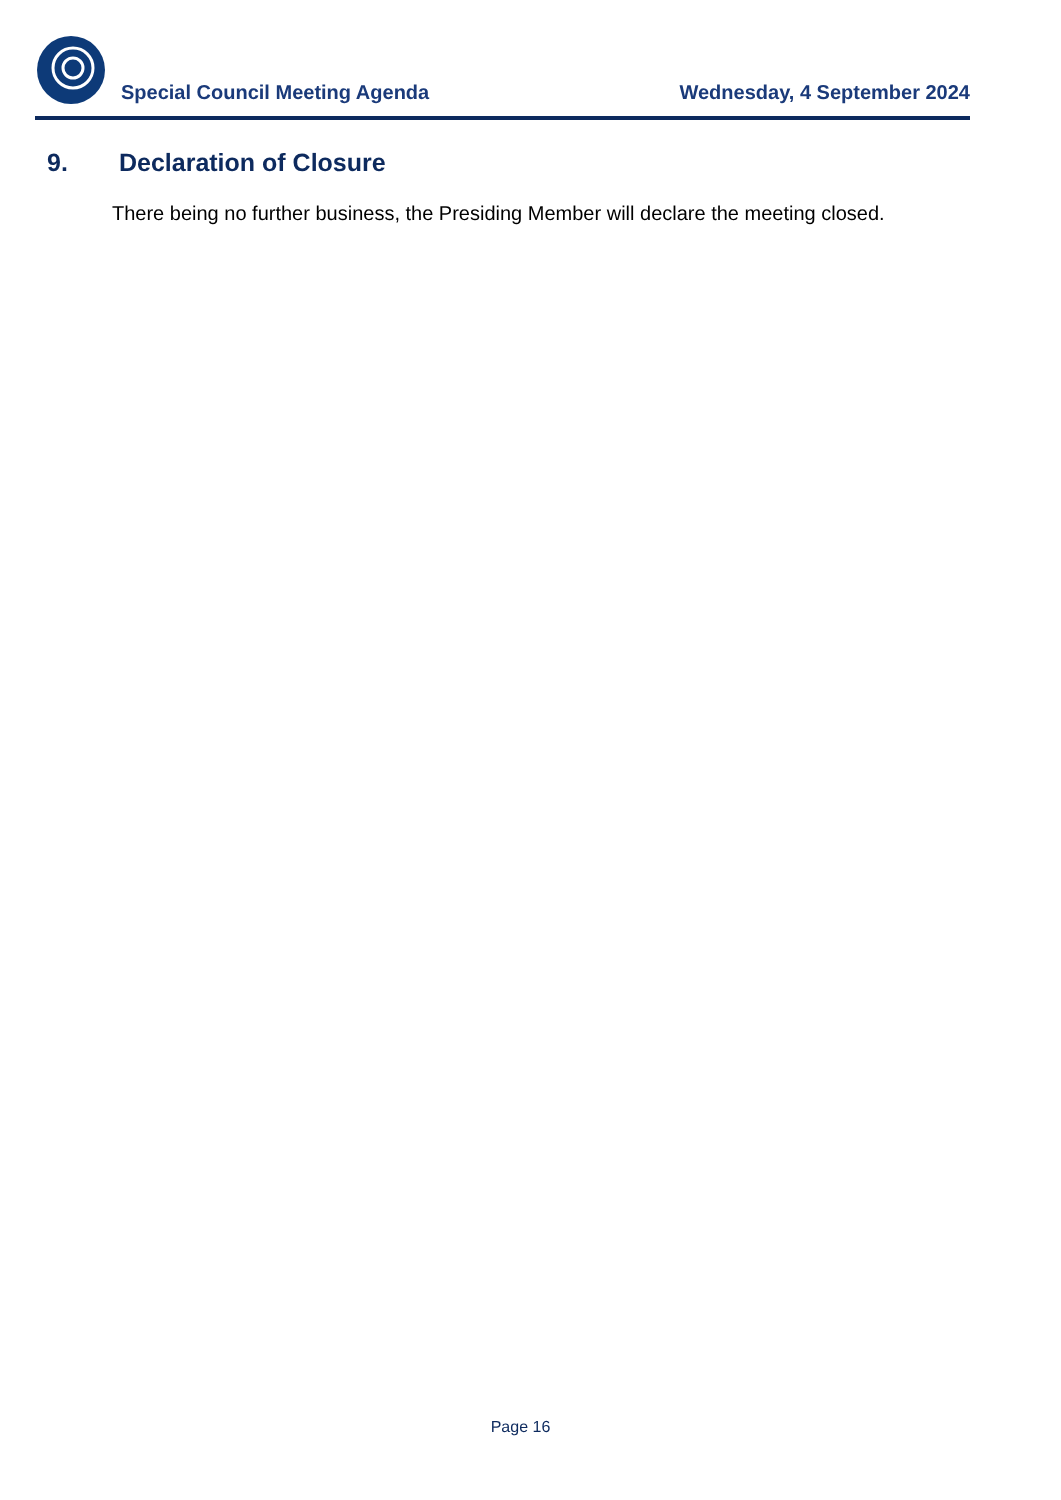Special Council Meeting Agenda
Wednesday, 4 September 2024
9. Declaration of Closure
There being no further business, the Presiding Member will declare the meeting closed.
Page 16